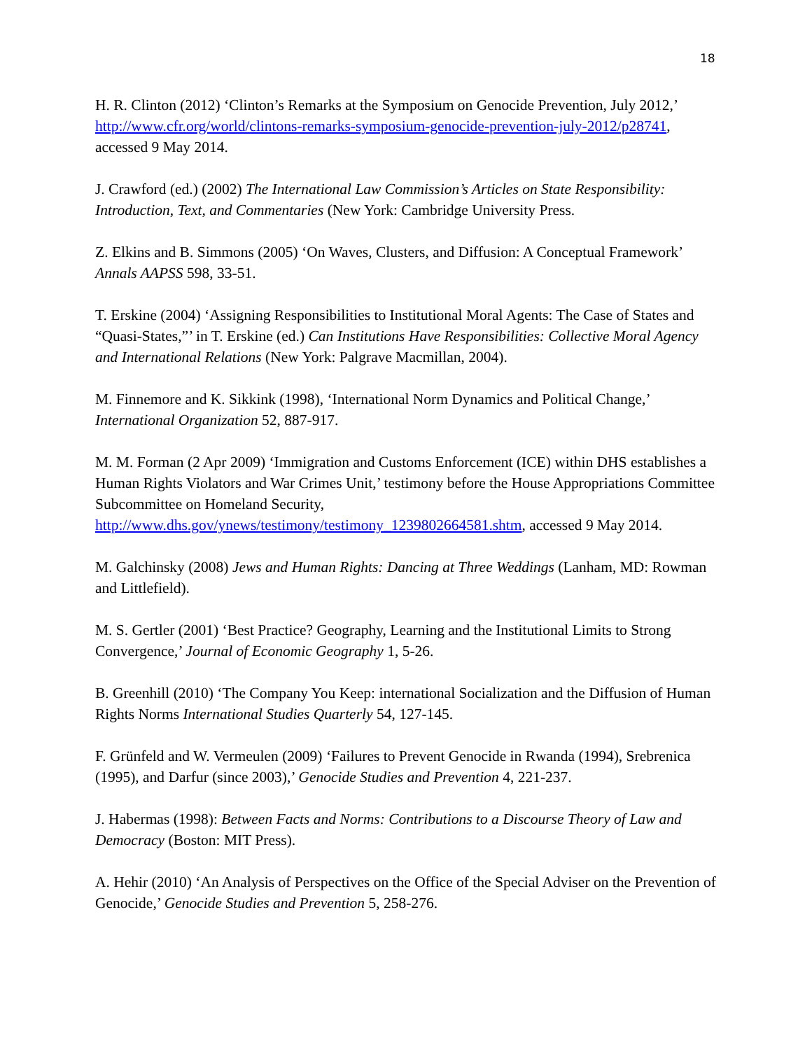18
H. R. Clinton (2012) ‘Clinton’s Remarks at the Symposium on Genocide Prevention, July 2012,’ http://www.cfr.org/world/clintons-remarks-symposium-genocide-prevention-july-2012/p28741, accessed 9 May 2014.
J. Crawford (ed.) (2002) The International Law Commission’s Articles on State Responsibility: Introduction, Text, and Commentaries (New York: Cambridge University Press.
Z. Elkins and B. Simmons (2005) ‘On Waves, Clusters, and Diffusion: A Conceptual Framework’ Annals AAPSS 598, 33-51.
T. Erskine (2004) ‘Assigning Responsibilities to Institutional Moral Agents: The Case of States and “Quasi-States,”’ in T. Erskine (ed.) Can Institutions Have Responsibilities: Collective Moral Agency and International Relations (New York: Palgrave Macmillan, 2004).
M. Finnemore and K. Sikkink (1998), ‘International Norm Dynamics and Political Change,’ International Organization 52, 887-917.
M. M. Forman (2 Apr 2009) ‘Immigration and Customs Enforcement (ICE) within DHS establishes a Human Rights Violators and War Crimes Unit,’ testimony before the House Appropriations Committee Subcommittee on Homeland Security, http://www.dhs.gov/ynews/testimony/testimony_1239802664581.shtm, accessed 9 May 2014.
M. Galchinsky (2008) Jews and Human Rights: Dancing at Three Weddings (Lanham, MD: Rowman and Littlefield).
M. S. Gertler (2001) ‘Best Practice? Geography, Learning and the Institutional Limits to Strong Convergence,’ Journal of Economic Geography 1, 5-26.
B. Greenhill (2010) ‘The Company You Keep: international Socialization and the Diffusion of Human Rights Norms International Studies Quarterly 54, 127-145.
F. Grünfeld and W. Vermeulen (2009) ‘Failures to Prevent Genocide in Rwanda (1994), Srebrenica (1995), and Darfur (since 2003),’ Genocide Studies and Prevention 4, 221-237.
J. Habermas (1998): Between Facts and Norms: Contributions to a Discourse Theory of Law and Democracy (Boston: MIT Press).
A. Hehir (2010) ‘An Analysis of Perspectives on the Office of the Special Adviser on the Prevention of Genocide,’ Genocide Studies and Prevention 5, 258-276.